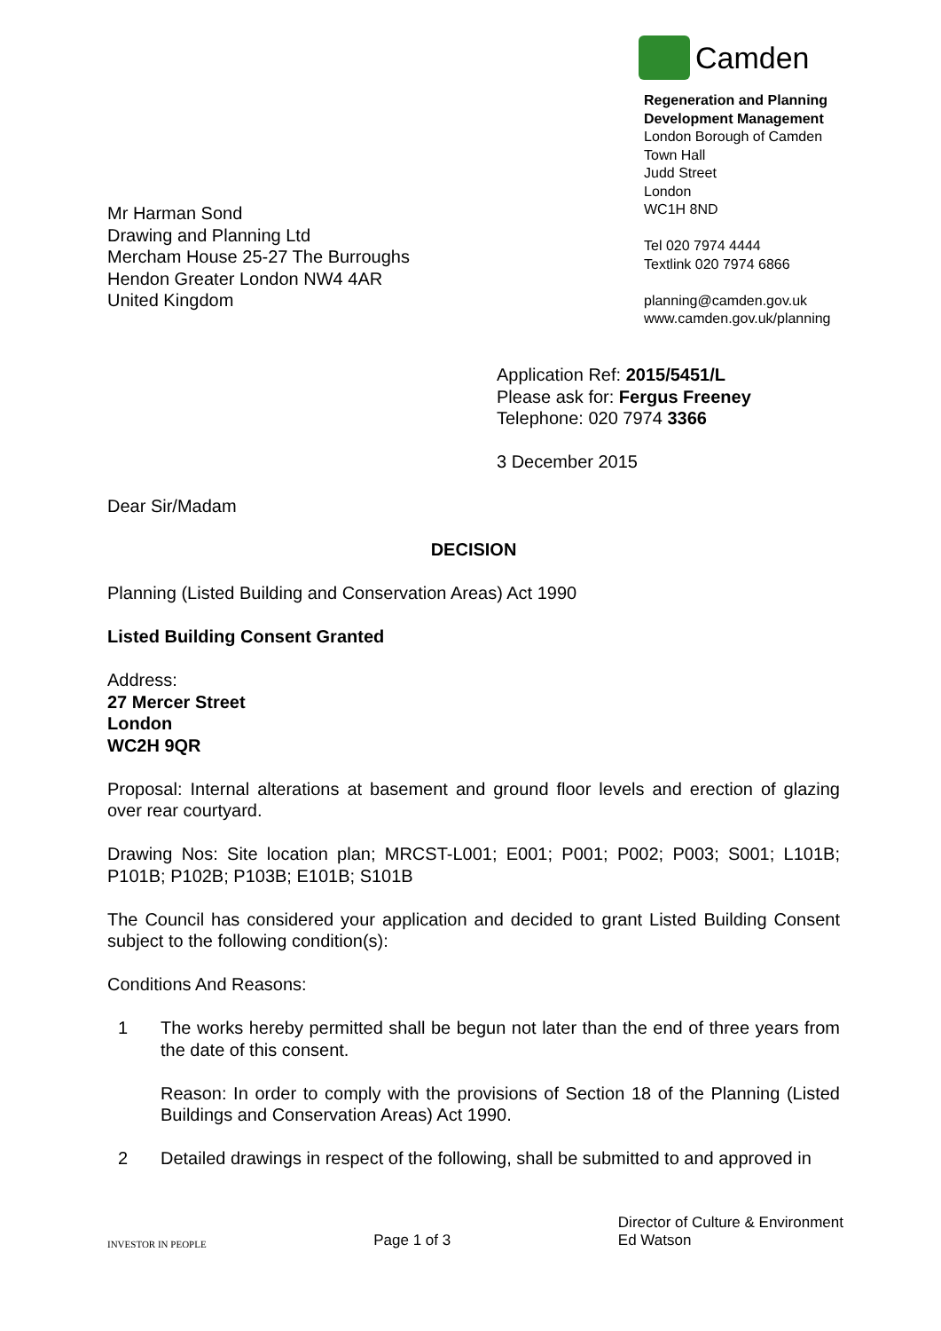Camden
Regeneration and Planning
Development Management
London Borough of Camden
Town Hall
Judd Street
London
WC1H 8ND
Tel 020 7974 4444
Textlink 020 7974 6866
planning@camden.gov.uk
www.camden.gov.uk/planning
Mr Harman Sond
Drawing and Planning Ltd
Mercham House 25-27 The Burroughs
Hendon Greater London NW4 4AR
United Kingdom
Application Ref: 2015/5451/L
Please ask for: Fergus Freeney
Telephone: 020 7974 3366
3 December 2015
Dear Sir/Madam
DECISION
Planning (Listed Building and Conservation Areas) Act 1990
Listed Building Consent Granted
Address:
27 Mercer Street
London
WC2H 9QR
Proposal: Internal alterations at basement and ground floor levels and erection of glazing over rear courtyard.
Drawing Nos: Site location plan; MRCST-L001; E001; P001; P002; P003; S001; L101B; P101B; P102B; P103B; E101B; S101B
The Council has considered your application and decided to grant Listed Building Consent subject to the following condition(s):
Conditions And Reasons:
1 The works hereby permitted shall be begun not later than the end of three years from the date of this consent.
Reason: In order to comply with the provisions of Section 18 of the Planning (Listed Buildings and Conservation Areas) Act 1990.
2 Detailed drawings in respect of the following, shall be submitted to and approved in
INVESTOR IN PEOPLE
Page 1 of 3
Director of Culture & Environment
Ed Watson